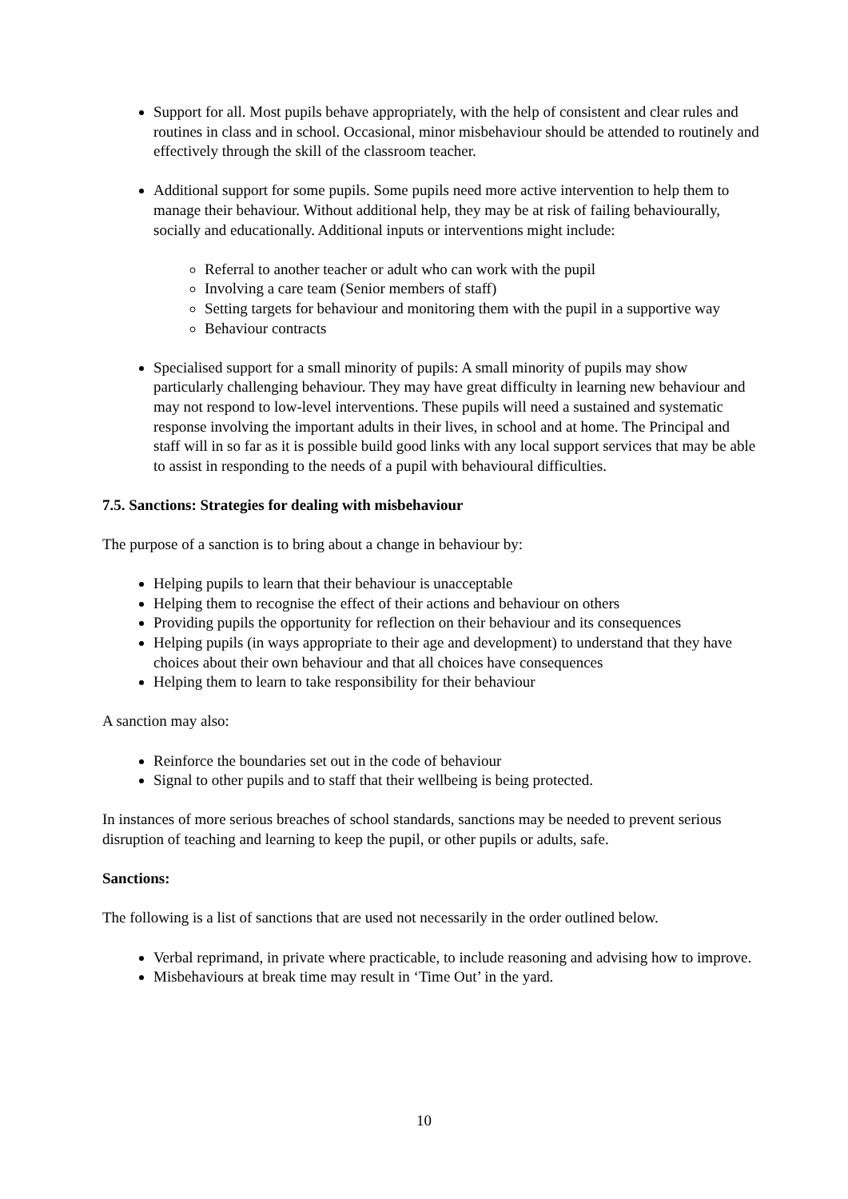Support for all. Most pupils behave appropriately, with the help of consistent and clear rules and routines in class and in school. Occasional, minor misbehaviour should be attended to routinely and effectively through the skill of the classroom teacher.
Additional support for some pupils. Some pupils need more active intervention to help them to manage their behaviour. Without additional help, they may be at risk of failing behaviourally, socially and educationally. Additional inputs or interventions might include:
Referral to another teacher or adult who can work with the pupil
Involving a care team (Senior members of staff)
Setting targets for behaviour and monitoring them with the pupil in a supportive way
Behaviour contracts
Specialised support for a small minority of pupils: A small minority of pupils may show particularly challenging behaviour. They may have great difficulty in learning new behaviour and may not respond to low-level interventions. These pupils will need a sustained and systematic response involving the important adults in their lives, in school and at home. The Principal and staff will in so far as it is possible build good links with any local support services that may be able to assist in responding to the needs of a pupil with behavioural difficulties.
7.5. Sanctions: Strategies for dealing with misbehaviour
The purpose of a sanction is to bring about a change in behaviour by:
Helping pupils to learn that their behaviour is unacceptable
Helping them to recognise the effect of their actions and behaviour on others
Providing pupils the opportunity for reflection on their behaviour and its consequences
Helping pupils (in ways appropriate to their age and development) to understand that they have choices about their own behaviour and that all choices have consequences
Helping them to learn to take responsibility for their behaviour
A sanction may also:
Reinforce the boundaries set out in the code of behaviour
Signal to other pupils and to staff that their wellbeing is being protected.
In instances of more serious breaches of school standards, sanctions may be needed to prevent serious disruption of teaching and learning to keep the pupil, or other pupils or adults, safe.
Sanctions:
The following is a list of sanctions that are used not necessarily in the order outlined below.
Verbal reprimand, in private where practicable, to include reasoning and advising how to improve.
Misbehaviours at break time may result in ‘Time Out’ in the yard.
10